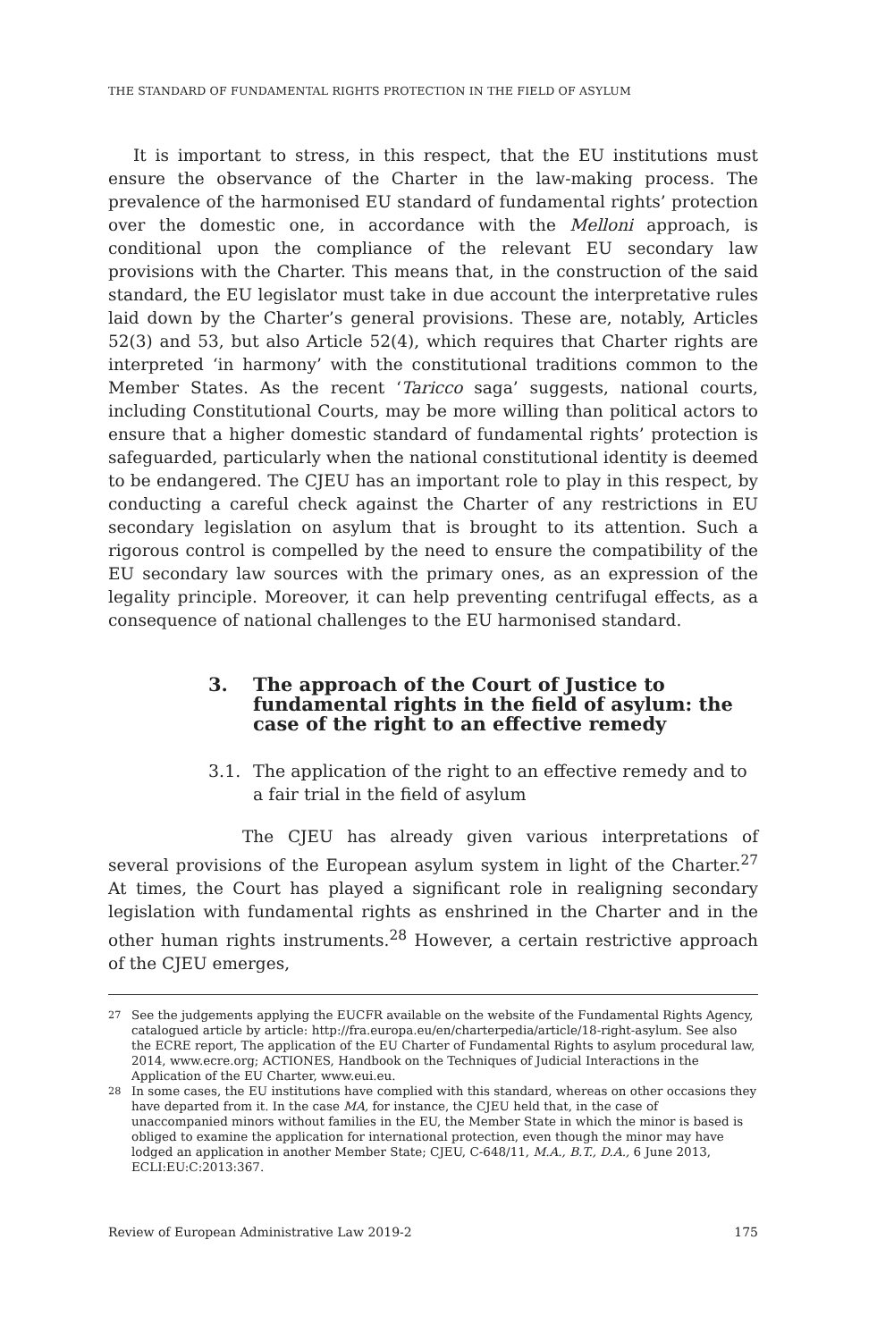THE STANDARD OF FUNDAMENTAL RIGHTS PROTECTION IN THE FIELD OF ASYLUM
It is important to stress, in this respect, that the EU institutions must ensure the observance of the Charter in the law-making process. The prevalence of the harmonised EU standard of fundamental rights’ protection over the domestic one, in accordance with the Melloni approach, is conditional upon the compliance of the relevant EU secondary law provisions with the Charter. This means that, in the construction of the said standard, the EU legislator must take in due account the interpretative rules laid down by the Charter’s general provisions. These are, notably, Articles 52(3) and 53, but also Article 52(4), which requires that Charter rights are interpreted ‘in harmony’ with the constitutional traditions common to the Member States. As the recent ‘Taricco saga’ suggests, national courts, including Constitutional Courts, may be more willing than political actors to ensure that a higher domestic standard of fundamental rights’ protection is safeguarded, particularly when the national constitutional identity is deemed to be endangered. The CJEU has an important role to play in this respect, by conducting a careful check against the Charter of any restrictions in EU secondary legislation on asylum that is brought to its attention. Such a rigorous control is compelled by the need to ensure the compatibility of the EU secondary law sources with the primary ones, as an expression of the legality principle. Moreover, it can help preventing centrifugal effects, as a consequence of national challenges to the EU harmonised standard.
3. The approach of the Court of Justice to fundamental rights in the field of asylum: the case of the right to an effective remedy
3.1. The application of the right to an effective remedy and to a fair trial in the field of asylum
The CJEU has already given various interpretations of several provisions of the European asylum system in light of the Charter.<sup>27</sup> At times, the Court has played a significant role in realigning secondary legislation with fundamental rights as enshrined in the Charter and in the other human rights instruments.<sup>28</sup> However, a certain restrictive approach of the CJEU emerges,
<sup>27</sup> See the judgements applying the EUCFR available on the website of the Fundamental Rights Agency, catalogued article by article: http://fra.europa.eu/en/charterpedia/article/18-right-asylum. See also the ECRE report, The application of the EU Charter of Fundamental Rights to asylum procedural law, 2014, www.ecre.org; ACTIONES, Handbook on the Techniques of Judicial Interactions in the Application of the EU Charter, www.eui.eu.
<sup>28</sup> In some cases, the EU institutions have complied with this standard, whereas on other occasions they have departed from it. In the case MA, for instance, the CJEU held that, in the case of unaccompanied minors without families in the EU, the Member State in which the minor is based is obliged to examine the application for international protection, even though the minor may have lodged an application in another Member State; CJEU, C-648/11, M.A., B.T., D.A., 6 June 2013, ECLI:EU:C:2013:367.
Review of European Administrative Law 2019-2 175